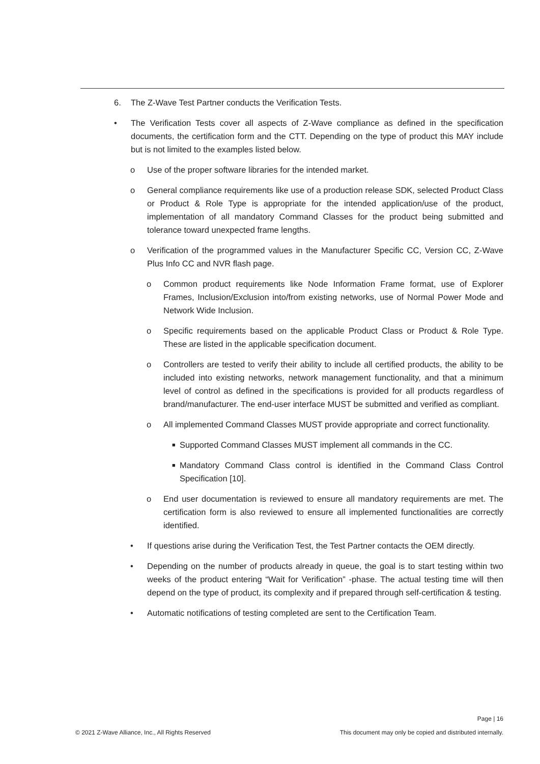6. The Z-Wave Test Partner conducts the Verification Tests.
• The Verification Tests cover all aspects of Z-Wave compliance as defined in the specification documents, the certification form and the CTT. Depending on the type of product this MAY include but is not limited to the examples listed below.
o Use of the proper software libraries for the intended market.
o General compliance requirements like use of a production release SDK, selected Product Class or Product & Role Type is appropriate for the intended application/use of the product, implementation of all mandatory Command Classes for the product being submitted and tolerance toward unexpected frame lengths.
o Verification of the programmed values in the Manufacturer Specific CC, Version CC, Z-Wave Plus Info CC and NVR flash page.
o Common product requirements like Node Information Frame format, use of Explorer Frames, Inclusion/Exclusion into/from existing networks, use of Normal Power Mode and Network Wide Inclusion.
o Specific requirements based on the applicable Product Class or Product & Role Type. These are listed in the applicable specification document.
o Controllers are tested to verify their ability to include all certified products, the ability to be included into existing networks, network management functionality, and that a minimum level of control as defined in the specifications is provided for all products regardless of brand/manufacturer. The end-user interface MUST be submitted and verified as compliant.
o All implemented Command Classes MUST provide appropriate and correct functionality.
■ Supported Command Classes MUST implement all commands in the CC.
■ Mandatory Command Class control is identified in the Command Class Control Specification [10].
o End user documentation is reviewed to ensure all mandatory requirements are met. The certification form is also reviewed to ensure all implemented functionalities are correctly identified.
• If questions arise during the Verification Test, the Test Partner contacts the OEM directly.
• Depending on the number of products already in queue, the goal is to start testing within two weeks of the product entering “Wait for Verification” -phase. The actual testing time will then depend on the type of product, its complexity and if prepared through self-certification & testing.
• Automatic notifications of testing completed are sent to the Certification Team.
Page | 16
© 2021 Z-Wave Alliance, Inc., All Rights Reserved This document may only be copied and distributed internally.